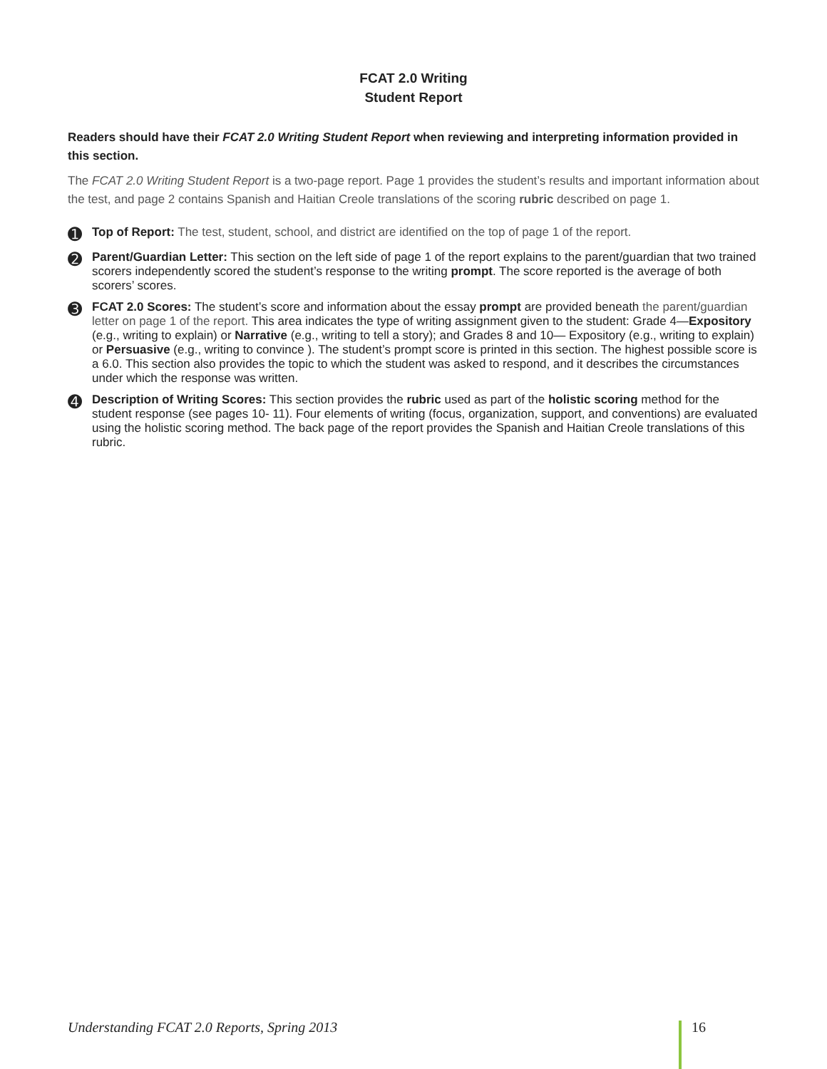FCAT 2.0 Writing
Student Report
Readers should have their FCAT 2.0 Writing Student Report when reviewing and interpreting information provided in this section.
The FCAT 2.0 Writing Student Report is a two-page report. Page 1 provides the student’s results and important information about the test, and page 2 contains Spanish and Haitian Creole translations of the scoring rubric described on page 1.
➊
Top of Report: The test, student, school, and district are identified on the top of page 1 of the report.
➋
Parent/Guardian Letter: This section on the left side of page 1 of the report explains to the parent/guardian that two trained scorers independently scored the student’s response to the writing prompt. The score reported is the average of both scorers’ scores.
➌
FCAT 2.0 Scores: The student’s score and information about the essay prompt are provided beneath the parent/guardian letter on page 1 of the report. This area indicates the type of writing assignment given to the student: Grade 4—Expository (e.g., writing to explain) or Narrative (e.g., writing to tell a story); and Grades 8 and 10— Expository (e.g., writing to explain) or Persuasive (e.g., writing to convince ). The student’s prompt score is printed in this section. The highest possible score is a 6.0. This section also provides the topic to which the student was asked to respond, and it describes the circumstances under which the response was written.
➍
Description of Writing Scores: This section provides the rubric used as part of the holistic scoring method for the student response (see pages 10- 11). Four elements of writing (focus, organization, support, and conventions) are evaluated using the holistic scoring method. The back page of the report provides the Spanish and Haitian Creole translations of this rubric.
Understanding FCAT 2.0 Reports, Spring 2013 16